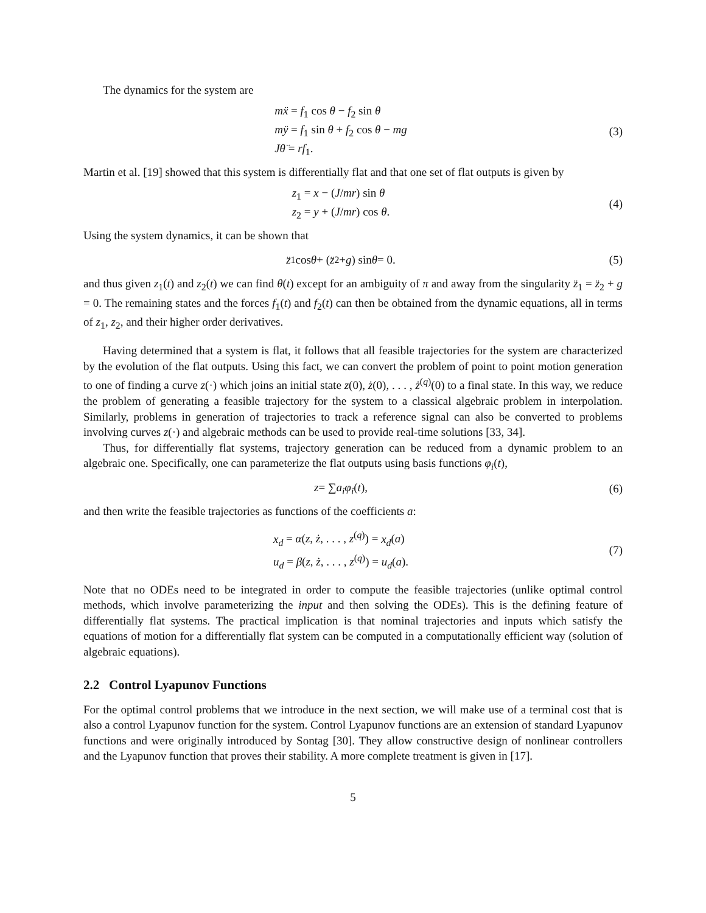The dynamics for the system are
mẍ = f<sub>1</sub> cos θ − f<sub>2</sub> sin θ
mÿ = f<sub>1</sub> sin θ + f<sub>2</sub> cos θ − mg
Jθ̈ = rf<sub>1</sub>.
(3)
Martin et al. [19] showed that this system is differentially flat and that one set of flat outputs is given by
z<sub>1</sub> = x − (J/mr) sin θ
z<sub>2</sub> = y + (J/mr) cos θ.
(4)
Using the system dynamics, it can be shown that
z̈<sub>1</sub> cos θ + (z̈<sub>2</sub> + g) sin θ = 0.
(5)
and thus given z<sub>1</sub>(t) and z<sub>2</sub>(t) we can find θ(t) except for an ambiguity of π and away from the singularity z̈<sub>1</sub> = z̈<sub>2</sub> + g = 0. The remaining states and the forces f<sub>1</sub>(t) and f<sub>2</sub>(t) can then be obtained from the dynamic equations, all in terms of z<sub>1</sub>, z<sub>2</sub>, and their higher order derivatives.
Having determined that a system is flat, it follows that all feasible trajectories for the system are characterized by the evolution of the flat outputs. Using this fact, we can convert the problem of point to point motion generation to one of finding a curve z(·) which joins an initial state z(0), ż(0), . . . , ż<sup>(q)</sup>(0) to a final state. In this way, we reduce the problem of generating a feasible trajectory for the system to a classical algebraic problem in interpolation. Similarly, problems in generation of trajectories to track a reference signal can also be converted to problems involving curves z(·) and algebraic methods can be used to provide real-time solutions [33, 34].
Thus, for differentially flat systems, trajectory generation can be reduced from a dynamic problem to an algebraic one. Specifically, one can parameterize the flat outputs using basis functions φ<sub>i</sub>(t),
z = ∑ a<sub>i</sub>φ<sub>i</sub> (t), (6)
and then write the feasible trajectories as functions of the coefficients a:
x<sub>d</sub> = α(z, ż, . . . , z<sup>(q)</sup>) = x<sub>d</sub>(a)
u<sub>d</sub> = β(z, ż, . . . , z<sup>(q)</sup>) = u<sub>d</sub>(a).
(7)
Note that no ODEs need to be integrated in order to compute the feasible trajectories (unlike optimal control methods, which involve parameterizing the input and then solving the ODEs). This is the defining feature of differentially flat systems. The practical implication is that nominal trajectories and inputs which satisfy the equations of motion for a differentially flat system can be computed in a computationally efficient way (solution of algebraic equations).
2.2 Control Lyapunov Functions
For the optimal control problems that we introduce in the next section, we will make use of a terminal cost that is also a control Lyapunov function for the system. Control Lyapunov functions are an extension of standard Lyapunov functions and were originally introduced by Sontag [30]. They allow constructive design of nonlinear controllers and the Lyapunov function that proves their stability. A more complete treatment is given in [17].
5